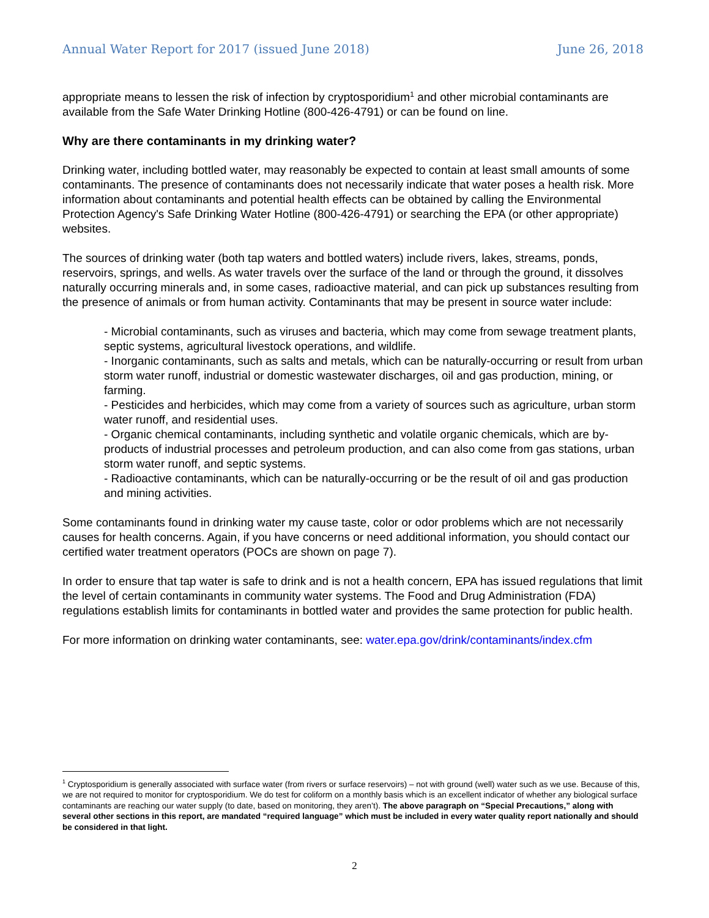Annual Water Report for 2017 (issued June 2018) June 26, 2018
appropriate means to lessen the risk of infection by cryptosporidium<sup>1</sup> and other microbial contaminants are available from the Safe Water Drinking Hotline (800-426-4791) or can be found on line.
Why are there contaminants in my drinking water?
Drinking water, including bottled water, may reasonably be expected to contain at least small amounts of some contaminants. The presence of contaminants does not necessarily indicate that water poses a health risk. More information about contaminants and potential health effects can be obtained by calling the Environmental Protection Agency's Safe Drinking Water Hotline (800-426-4791) or searching the EPA (or other appropriate) websites.
The sources of drinking water (both tap waters and bottled waters) include rivers, lakes, streams, ponds, reservoirs, springs, and wells. As water travels over the surface of the land or through the ground, it dissolves naturally occurring minerals and, in some cases, radioactive material, and can pick up substances resulting from the presence of animals or from human activity. Contaminants that may be present in source water include:
- Microbial contaminants, such as viruses and bacteria, which may come from sewage treatment plants, septic systems, agricultural livestock operations, and wildlife.
- Inorganic contaminants, such as salts and metals, which can be naturally-occurring or result from urban storm water runoff, industrial or domestic wastewater discharges, oil and gas production, mining, or farming.
- Pesticides and herbicides, which may come from a variety of sources such as agriculture, urban storm water runoff, and residential uses.
- Organic chemical contaminants, including synthetic and volatile organic chemicals, which are by-products of industrial processes and petroleum production, and can also come from gas stations, urban storm water runoff, and septic systems.
- Radioactive contaminants, which can be naturally-occurring or be the result of oil and gas production and mining activities.
Some contaminants found in drinking water my cause taste, color or odor problems which are not necessarily causes for health concerns. Again, if you have concerns or need additional information, you should contact our certified water treatment operators (POCs are shown on page 7).
In order to ensure that tap water is safe to drink and is not a health concern, EPA has issued regulations that limit the level of certain contaminants in community water systems. The Food and Drug Administration (FDA) regulations establish limits for contaminants in bottled water and provides the same protection for public health.
For more information on drinking water contaminants, see: water.epa.gov/drink/contaminants/index.cfm
<sup>1</sup> Cryptosporidium is generally associated with surface water (from rivers or surface reservoirs) – not with ground (well) water such as we use. Because of this, we are not required to monitor for cryptosporidium. We do test for coliform on a monthly basis which is an excellent indicator of whether any biological surface contaminants are reaching our water supply (to date, based on monitoring, they aren’t). The above paragraph on “Special Precautions,” along with several other sections in this report, are mandated “required language” which must be included in every water quality report nationally and should be considered in that light.
2